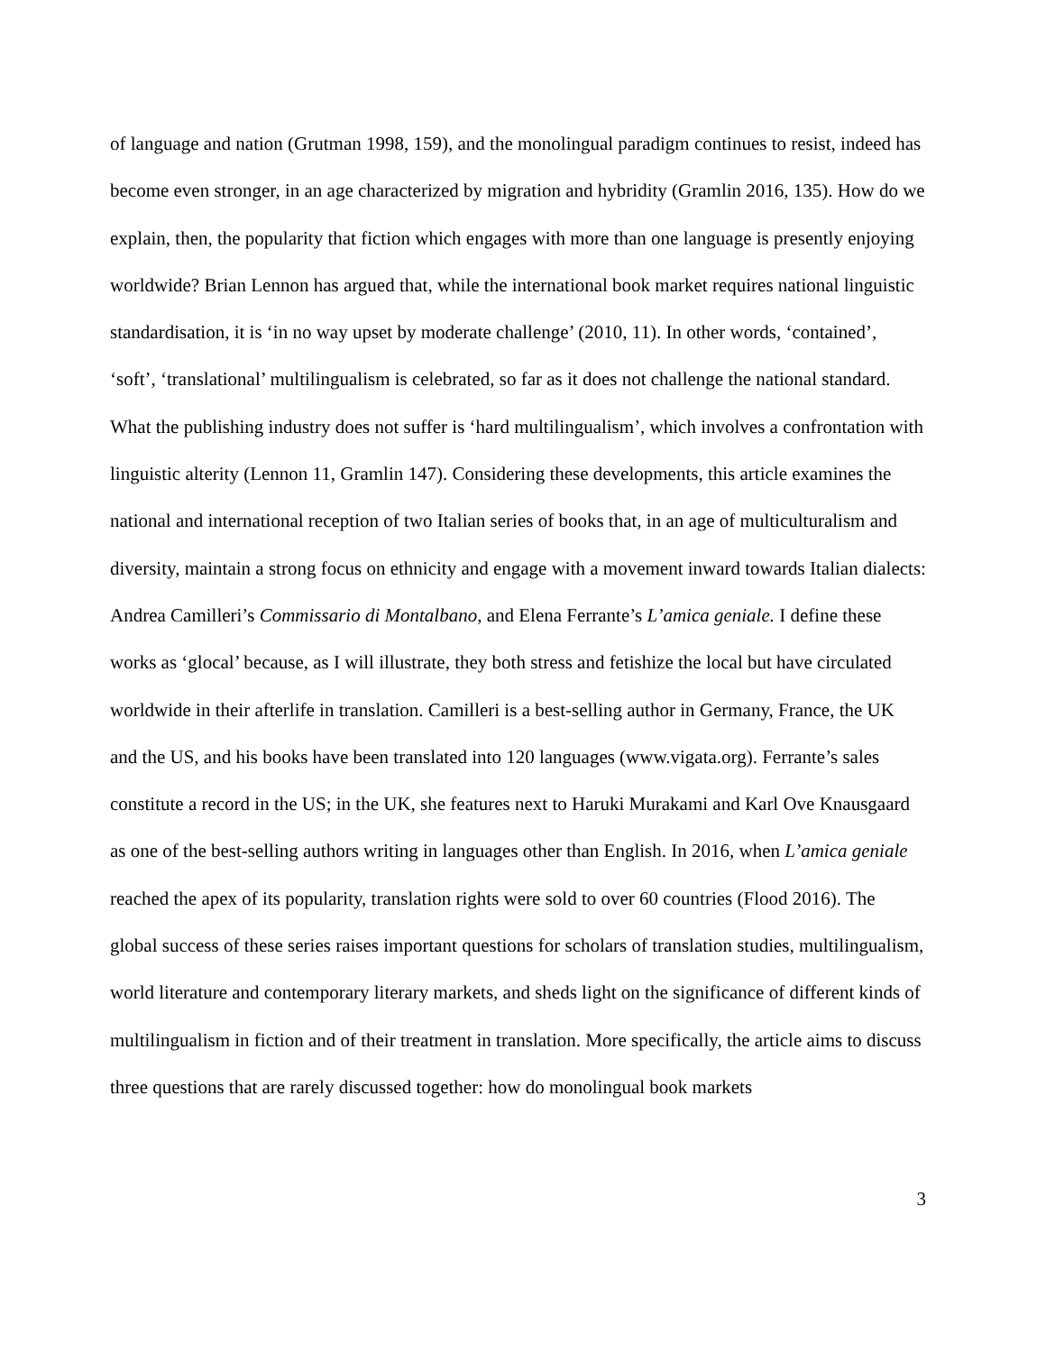of language and nation (Grutman 1998, 159), and the monolingual paradigm continues to resist, indeed has become even stronger, in an age characterized by migration and hybridity (Gramlin 2016, 135). How do we explain, then, the popularity that fiction which engages with more than one language is presently enjoying worldwide? Brian Lennon has argued that, while the international book market requires national linguistic standardisation, it is ‘in no way upset by moderate challenge’ (2010, 11). In other words, ‘contained’, ‘soft’, ‘translational’ multilingualism is celebrated, so far as it does not challenge the national standard. What the publishing industry does not suffer is ‘hard multilingualism’, which involves a confrontation with linguistic alterity (Lennon 11, Gramlin 147). Considering these developments, this article examines the national and international reception of two Italian series of books that, in an age of multiculturalism and diversity, maintain a strong focus on ethnicity and engage with a movement inward towards Italian dialects: Andrea Camilleri’s Commissario di Montalbano, and Elena Ferrante’s L’amica geniale. I define these works as ‘glocal’ because, as I will illustrate, they both stress and fetishize the local but have circulated worldwide in their afterlife in translation. Camilleri is a best-selling author in Germany, France, the UK and the US, and his books have been translated into 120 languages (www.vigata.org). Ferrante’s sales constitute a record in the US; in the UK, she features next to Haruki Murakami and Karl Ove Knausgaard as one of the best-selling authors writing in languages other than English. In 2016, when L’amica geniale reached the apex of its popularity, translation rights were sold to over 60 countries (Flood 2016). The global success of these series raises important questions for scholars of translation studies, multilingualism, world literature and contemporary literary markets, and sheds light on the significance of different kinds of multilingualism in fiction and of their treatment in translation. More specifically, the article aims to discuss three questions that are rarely discussed together: how do monolingual book markets
3